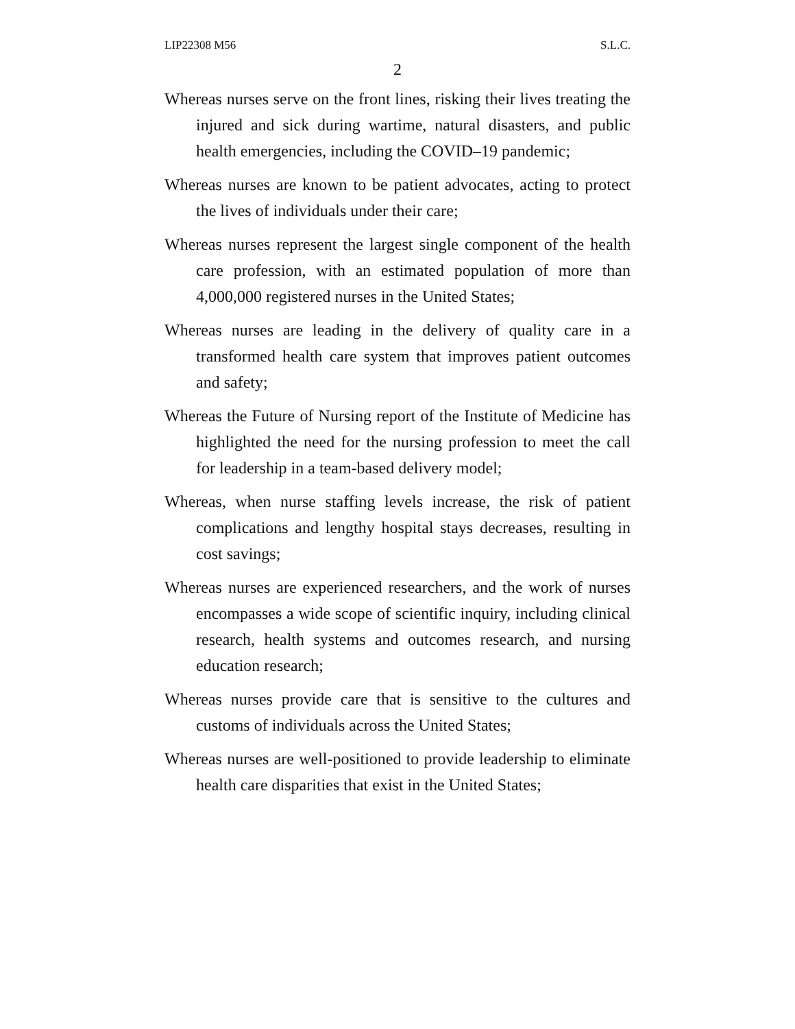LIP22308 M56 S.L.C.
2
Whereas nurses serve on the front lines, risking their lives treating the injured and sick during wartime, natural disasters, and public health emergencies, including the COVID–19 pandemic;
Whereas nurses are known to be patient advocates, acting to protect the lives of individuals under their care;
Whereas nurses represent the largest single component of the health care profession, with an estimated population of more than 4,000,000 registered nurses in the United States;
Whereas nurses are leading in the delivery of quality care in a transformed health care system that improves patient outcomes and safety;
Whereas the Future of Nursing report of the Institute of Medicine has highlighted the need for the nursing profession to meet the call for leadership in a team-based delivery model;
Whereas, when nurse staffing levels increase, the risk of patient complications and lengthy hospital stays decreases, resulting in cost savings;
Whereas nurses are experienced researchers, and the work of nurses encompasses a wide scope of scientific inquiry, including clinical research, health systems and outcomes research, and nursing education research;
Whereas nurses provide care that is sensitive to the cultures and customs of individuals across the United States;
Whereas nurses are well-positioned to provide leadership to eliminate health care disparities that exist in the United States;